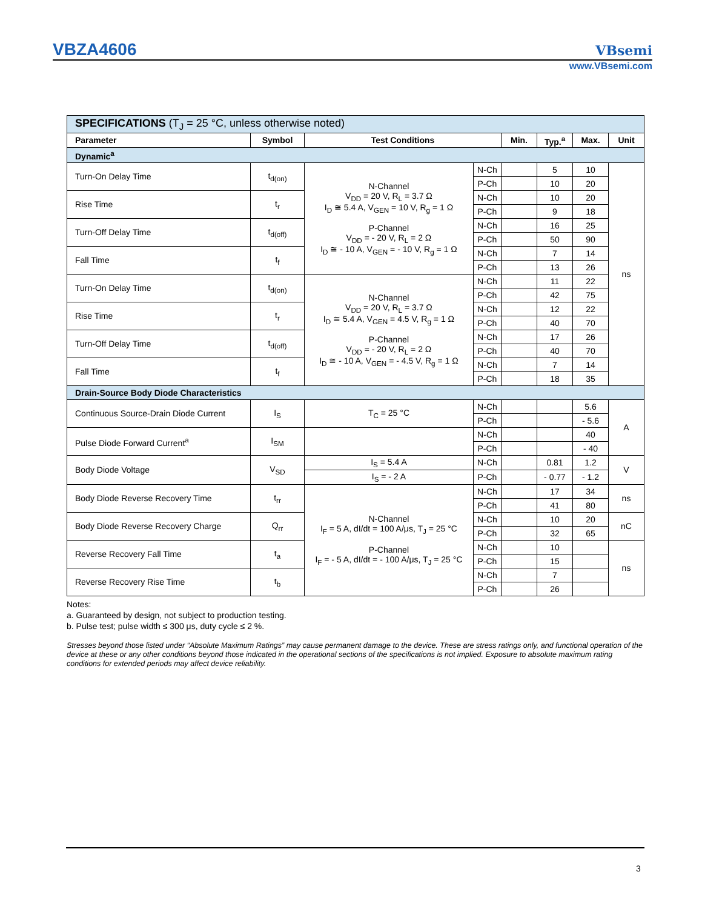VBZA4606 VBsemi
www.VBsemi.com
| SPECIFICATIONS (T<sub>J</sub> = 25 °C, unless otherwise noted) | | | | | | | |
| Parameter | Symbol | Test Conditions | | Min. | Typ.<sup>a</sup> | Max. | Unit |
| Dynamic<sup>a</sup> | | | | | | | |
| Turn-On Delay Time | t<sub>d(on)</sub> | N-Channel V<sub>DD</sub> = 20 V, R<sub>L</sub> = 3.7 Ω I<sub>D</sub> ≅ 5.4 A, V<sub>GEN</sub> = 10 V, R<sub>g</sub> = 1 Ω P-Channel V<sub>DD</sub> = - 20 V, R<sub>L</sub> = 2 Ω I<sub>D</sub> ≅ - 10 A, V<sub>GEN</sub> = - 10 V, R<sub>g</sub> = 1 Ω | N-Ch | | 5 | 10 | ns |
| | | | P-Ch | | 10 | 20 | |
| Rise Time | t<sub>r</sub> | | N-Ch | | 10 | 20 | |
| | | | P-Ch | | 9 | 18 | |
| Turn-Off Delay Time | t<sub>d(off)</sub> | | N-Ch | | 16 | 25 | |
| | | | P-Ch | | 50 | 90 | |
| Fall Time | t<sub>f</sub> | | N-Ch | | 7 | 14 | |
| | | | P-Ch | | 13 | 26 | |
| Turn-On Delay Time | t<sub>d(on)</sub> | N-Channel V<sub>DD</sub> = 20 V, R<sub>L</sub> = 3.7 Ω I<sub>D</sub> ≅ 5.4 A, V<sub>GEN</sub> = 4.5 V, R<sub>g</sub> = 1 Ω P-Channel V<sub>DD</sub> = - 20 V, R<sub>L</sub> = 2 Ω I<sub>D</sub> ≅ - 10 A, V<sub>GEN</sub> = - 4.5 V, R<sub>g</sub> = 1 Ω | N-Ch | | 11 | 22 | |
| | | | P-Ch | | 42 | 75 | |
| Rise Time | t<sub>r</sub> | | N-Ch | | 12 | 22 | |
| | | | P-Ch | | 40 | 70 | |
| Turn-Off Delay Time | t<sub>d(off)</sub> | | N-Ch | | 17 | 26 | |
| | | | P-Ch | | 40 | 70 | |
| Fall Time | t<sub>f</sub> | | N-Ch | | 7 | 14 | |
| | | | P-Ch | | 18 | 35 | |
| Drain-Source Body Diode Characteristics | | | | | | | |
| Continuous Source-Drain Diode Current | I<sub>S</sub> | T<sub>C</sub> = 25 °C | N-Ch | | | 5.6 | A |
| | | | P-Ch | | | - 5.6 | |
| Pulse Diode Forward Current<sup>a</sup> | I<sub>SM</sub> | | N-Ch | | | 40 | |
| | | | P-Ch | | | - 40 | |
| Body Diode Voltage | V<sub>SD</sub> | I<sub>S</sub> = 5.4 A | N-Ch | | 0.81 | 1.2 | V |
| | | I<sub>S</sub> = - 2 A | P-Ch | | - 0.77 | - 1.2 | |
| Body Diode Reverse Recovery Time | t<sub>rr</sub> | N-Channel I<sub>F</sub> = 5 A, dI/dt = 100 A/μs, T<sub>J</sub> = 25 °C P-Channel I<sub>F</sub> = - 5 A, dI/dt = - 100 A/μs, T<sub>J</sub> = 25 °C | N-Ch | | 17 | 34 | ns |
| | | | P-Ch | | 41 | 80 | |
| Body Diode Reverse Recovery Charge | Q<sub>rr</sub> | | N-Ch | | 10 | 20 | nC |
| | | | P-Ch | | 32 | 65 | |
| Reverse Recovery Fall Time | t<sub>a</sub> | | N-Ch | | 10 | | ns |
| | | | P-Ch | | 15 | | |
| Reverse Recovery Rise Time | t<sub>b</sub> | | N-Ch | | 7 | | |
| | | | P-Ch | | 26 | | |
Notes:
a. Guaranteed by design, not subject to production testing.
b. Pulse test; pulse width ≤ 300 μs, duty cycle ≤ 2 %.
Stresses beyond those listed under “Absolute Maximum Ratings” may cause permanent damage to the device. These are stress ratings only, and functional operation of the device at these or any other conditions beyond those indicated in the operational sections of the specifications is not implied. Exposure to absolute maximum rating conditions for extended periods may affect device reliability.
3